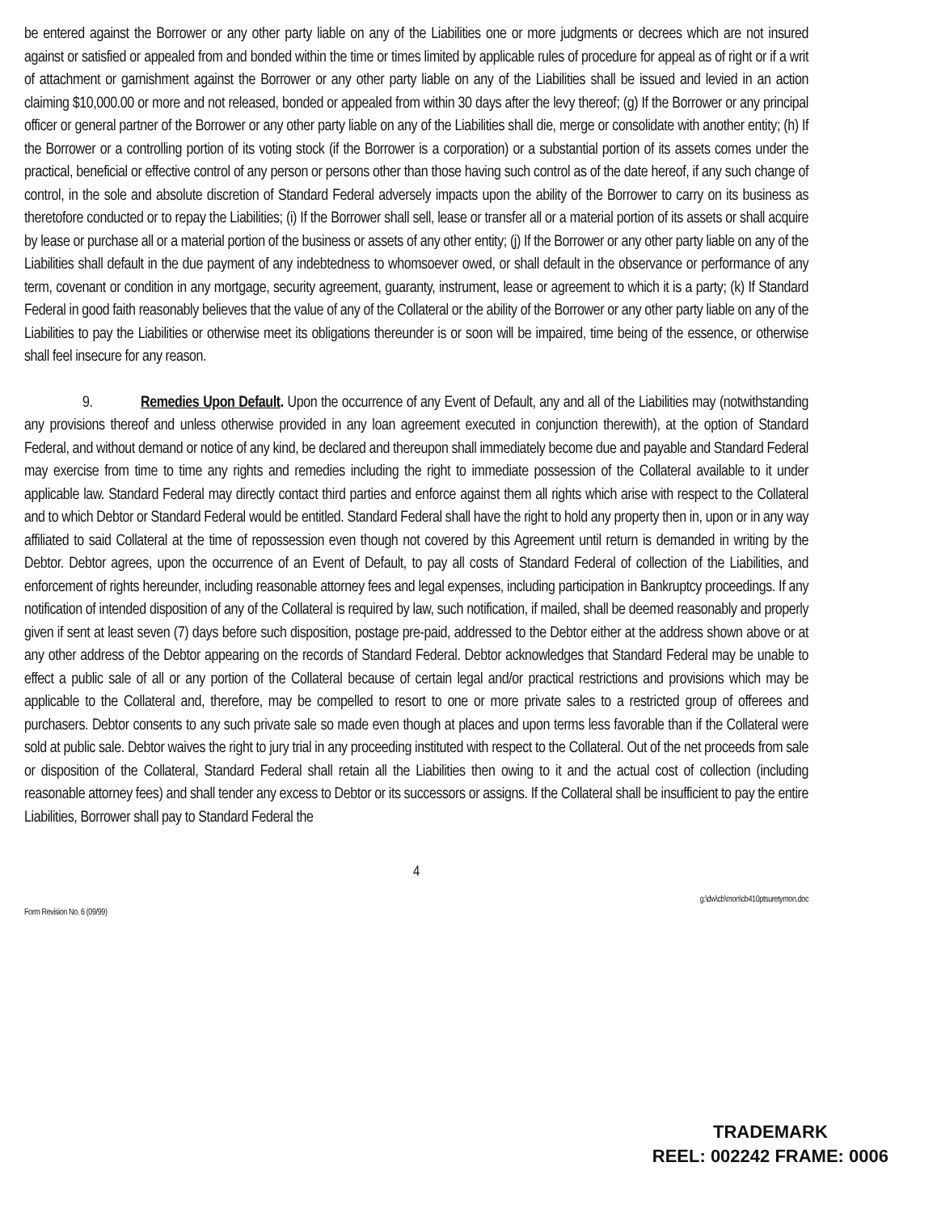be entered against the Borrower or any other party liable on any of the Liabilities one or more judgments or decrees which are not insured against or satisfied or appealed from and bonded within the time or times limited by applicable rules of procedure for appeal as of right or if a writ of attachment or garnishment against the Borrower or any other party liable on any of the Liabilities shall be issued and levied in an action claiming $10,000.00 or more and not released, bonded or appealed from within 30 days after the levy thereof; (g) If the Borrower or any principal officer or general partner of the Borrower or any other party liable on any of the Liabilities shall die, merge or consolidate with another entity; (h) If the Borrower or a controlling portion of its voting stock (if the Borrower is a corporation) or a substantial portion of its assets comes under the practical, beneficial or effective control of any person or persons other than those having such control as of the date hereof, if any such change of control, in the sole and absolute discretion of Standard Federal adversely impacts upon the ability of the Borrower to carry on its business as theretofore conducted or to repay the Liabilities; (i) If the Borrower shall sell, lease or transfer all or a material portion of its assets or shall acquire by lease or purchase all or a material portion of the business or assets of any other entity; (j) If the Borrower or any other party liable on any of the Liabilities shall default in the due payment of any indebtedness to whomsoever owed, or shall default in the observance or performance of any term, covenant or condition in any mortgage, security agreement, guaranty, instrument, lease or agreement to which it is a party; (k) If Standard Federal in good faith reasonably believes that the value of any of the Collateral or the ability of the Borrower or any other party liable on any of the Liabilities to pay the Liabilities or otherwise meet its obligations thereunder is or soon will be impaired, time being of the essence, or otherwise shall feel insecure for any reason.
9. Remedies Upon Default. Upon the occurrence of any Event of Default, any and all of the Liabilities may (notwithstanding any provisions thereof and unless otherwise provided in any loan agreement executed in conjunction therewith), at the option of Standard Federal, and without demand or notice of any kind, be declared and thereupon shall immediately become due and payable and Standard Federal may exercise from time to time any rights and remedies including the right to immediate possession of the Collateral available to it under applicable law. Standard Federal may directly contact third parties and enforce against them all rights which arise with respect to the Collateral and to which Debtor or Standard Federal would be entitled. Standard Federal shall have the right to hold any property then in, upon or in any way affiliated to said Collateral at the time of repossession even though not covered by this Agreement until return is demanded in writing by the Debtor. Debtor agrees, upon the occurrence of an Event of Default, to pay all costs of Standard Federal of collection of the Liabilities, and enforcement of rights hereunder, including reasonable attorney fees and legal expenses, including participation in Bankruptcy proceedings. If any notification of intended disposition of any of the Collateral is required by law, such notification, if mailed, shall be deemed reasonably and properly given if sent at least seven (7) days before such disposition, postage pre-paid, addressed to the Debtor either at the address shown above or at any other address of the Debtor appearing on the records of Standard Federal. Debtor acknowledges that Standard Federal may be unable to effect a public sale of all or any portion of the Collateral because of certain legal and/or practical restrictions and provisions which may be applicable to the Collateral and, therefore, may be compelled to resort to one or more private sales to a restricted group of offerees and purchasers. Debtor consents to any such private sale so made even though at places and upon terms less favorable than if the Collateral were sold at public sale. Debtor waives the right to jury trial in any proceeding instituted with respect to the Collateral. Out of the net proceeds from sale or disposition of the Collateral, Standard Federal shall retain all the Liabilities then owing to it and the actual cost of collection (including reasonable attorney fees) and shall tender any excess to Debtor or its successors or assigns. If the Collateral shall be insufficient to pay the entire Liabilities, Borrower shall pay to Standard Federal the
4
Form Revision No. 6 (09/99) g:\dw\cb\mon\cb410ptsuretymon.doc
TRADEMARK
REEL: 002242 FRAME: 0006